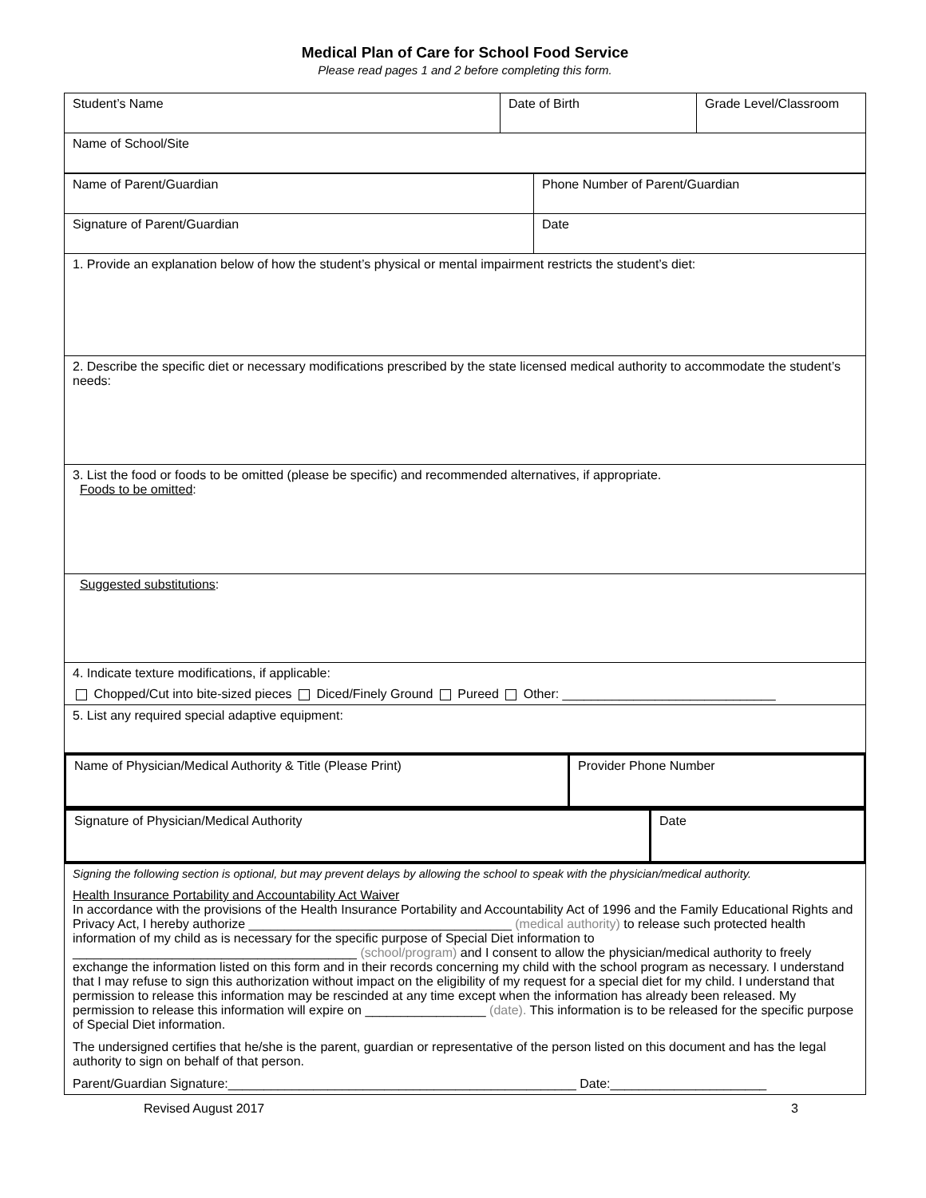Medical Plan of Care for School Food Service
Please read pages 1 and 2 before completing this form.
| Student’s Name | Date of Birth | Grade Level/Classroom |
| Name of School/Site | | |
| Name of Parent/Guardian | Phone Number of Parent/Guardian |
| Signature of Parent/Guardian | Date |
| 1. Provide an explanation below of how the student’s physical or mental impairment restricts the student’s diet: | |
| 2. Describe the specific diet or necessary modifications prescribed by the state licensed medical authority to accommodate the student’s needs: | |
| 3. List the food or foods to be omitted (please be specific) and recommended alternatives, if appropriate. Foods to be omitted : | |
| Suggested substitutions : | |
| 4. Indicate texture modifications, if applicable: Chopped/Cut into bite-sized pieces Diced/Finely Ground Pureed Other: ______________________________ | |
| 5. List any required special adaptive equipment: | |
| Name of Physician/Medical Authority & Title (Please Print) | Provider Phone Number |
| Signature of Physician/Medical Authority | Date |
| Signing the following section is optional, but may prevent delays by allowing the school to speak with the physician/medical authority. Health Insurance Portability and Accountability Act Waiver In accordance with the provisions of the Health Insurance Portability and Accountability Act of 1996 and the Family Educational Rights and Privacy Act, I hereby authorize _____________________________________ (medical authority) to release such protected health information of my child as is necessary for the specific purpose of Special Diet information to ________________________________________ (school/program) and I consent to allow the physician/medical authority to freely exchange the information listed on this form and in their records concerning my child with the school program as necessary. I understand that I may refuse to sign this authorization without impact on the eligibility of my request for a special diet for my child. I understand that permission to release this information may be rescinded at any time except when the information has already been released. My permission to release this information will expire on _________________ (date). This information is to be released for the specific purpose of Special Diet information. The undersigned certifies that he/she is the parent, guardian or representative of the person listed on this document and has the legal authority to sign on behalf of that person. Parent/Guardian Signature:_________________________________________________ Date:______________________ |
Revised August 2017 3